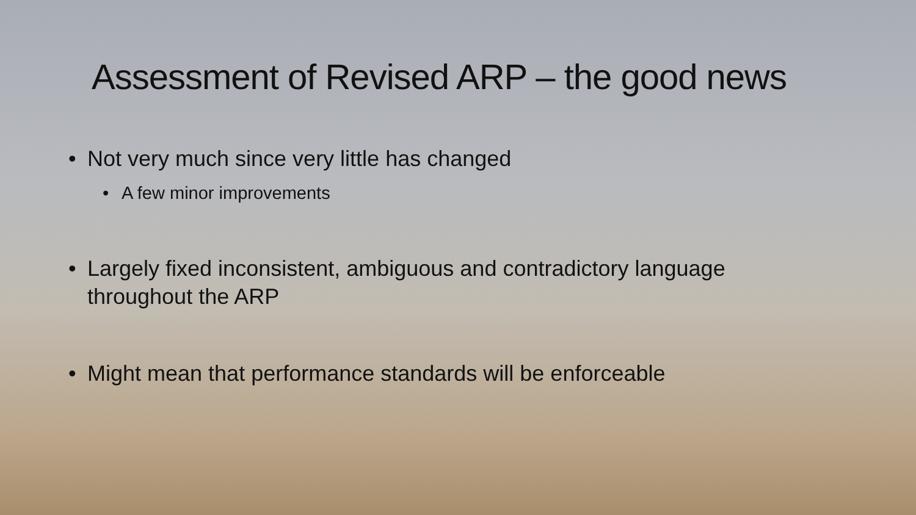Assessment of Revised ARP – the good news
• Not very much since very little has changed
• A few minor improvements
• Largely fixed inconsistent, ambiguous and contradictory language
throughout the ARP
• Might mean that performance standards will be enforceable